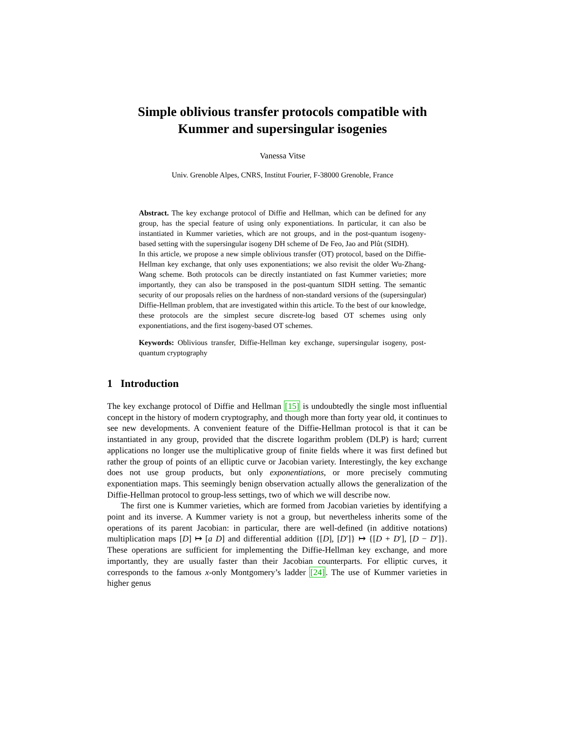Simple oblivious transfer protocols compatible with
Kummer and supersingular isogenies
Vanessa Vitse
Univ. Grenoble Alpes, CNRS, Institut Fourier, F-38000 Grenoble, France
Abstract. The key exchange protocol of Diffie and Hellman, which can be defined for any group, has the special feature of using only exponentiations. In particular, it can also be instantiated in Kummer varieties, which are not groups, and in the post-quantum isogeny-based setting with the supersingular isogeny DH scheme of De Feo, Jao and Plût (SIDH).
In this article, we propose a new simple oblivious transfer (OT) protocol, based on the Diffie-Hellman key exchange, that only uses exponentiations; we also revisit the older Wu-Zhang-Wang scheme. Both protocols can be directly instantiated on fast Kummer varieties; more importantly, they can also be transposed in the post-quantum SIDH setting. The semantic security of our proposals relies on the hardness of non-standard versions of the (supersingular) Diffie-Hellman problem, that are investigated within this article. To the best of our knowledge, these protocols are the simplest secure discrete-log based OT schemes using only exponentiations, and the first isogeny-based OT schemes.
Keywords: Oblivious transfer, Diffie-Hellman key exchange, supersingular isogeny, post-quantum cryptography
1 Introduction
The key exchange protocol of Diffie and Hellman [15] is undoubtedly the single most influential concept in the history of modern cryptography, and though more than forty year old, it continues to see new developments. A convenient feature of the Diffie-Hellman protocol is that it can be instantiated in any group, provided that the discrete logarithm problem (DLP) is hard; current applications no longer use the multiplicative group of finite fields where it was first defined but rather the group of points of an elliptic curve or Jacobian variety. Interestingly, the key exchange does not use group products, but only exponentiations, or more precisely commuting exponentiation maps. This seemingly benign observation actually allows the generalization of the Diffie-Hellman protocol to group-less settings, two of which we will describe now.
The first one is Kummer varieties, which are formed from Jacobian varieties by identifying a point and its inverse. A Kummer variety is not a group, but nevertheless inherits some of the operations of its parent Jacobian: in particular, there are well-defined (in additive notations) multiplication maps [D] ↦ [a D] and differential addition {[D], [D′]} ↦ {[D + D′], [D − D′]}. These operations are sufficient for implementing the Diffie-Hellman key exchange, and more importantly, they are usually faster than their Jacobian counterparts. For elliptic curves, it corresponds to the famous x-only Montgomery’s ladder [24]. The use of Kummer varieties in higher genus